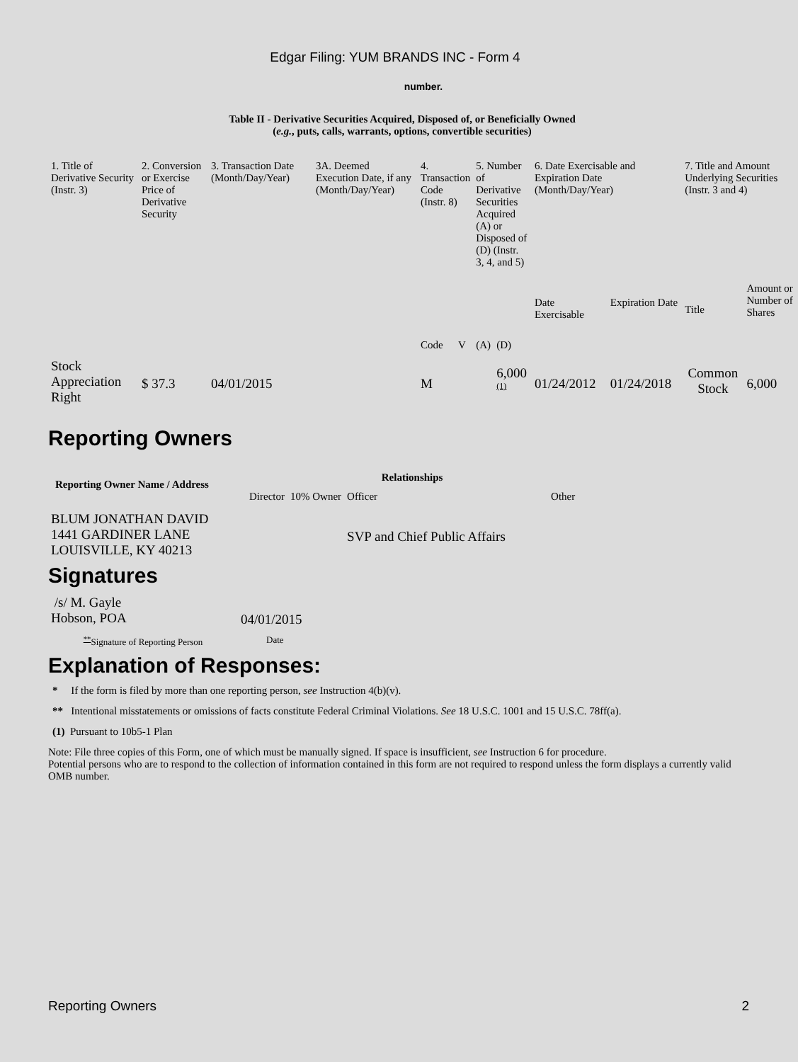Edgar Filing: YUM BRANDS INC - Form 4
number.
Table II - Derivative Securities Acquired, Disposed of, or Beneficially Owned
(e.g., puts, calls, warrants, options, convertible securities)
| 1. Title of Derivative Security (Instr. 3) | 2. Conversion or Exercise Price of Derivative Security | 3. Transaction Date (Month/Day/Year) | 3A. Deemed Execution Date, if any (Month/Day/Year) | 4. Transaction Code (Instr. 8) | | 5. Number of Derivative Securities Acquired (A) or Disposed of (D) (Instr. 3, 4, and 5) | | 6. Date Exercisable and Expiration Date (Month/Day/Year) | | 7. Title and Amount Underlying Securities (Instr. 3 and 4) | |
| | | | | Code | V | (A) | (D) | Date Exercisable | Expiration Date | Title | Amount or Number of Shares |
| Stock Appreciation Right | $ 37.3 | 04/01/2015 | | M | | | 6,000 <sup>(1)</sup> | 01/24/2012 | 01/24/2018 | Common Stock | 6,000 |
Reporting Owners
| Reporting Owner Name / Address | Relationships | | | |
| --- | --- | --- | --- | --- |
| | Director | 10% Owner | Officer | Other |
| BLUM JONATHAN DAVID 1441 GARDINER LANE LOUISVILLE, KY 40213 | | | SVP and Chief Public Affairs | |
Signatures
| /s/ M. Gayle Hobson, POA | 04/01/2015 |
| <sup>**</sup> Signature of Reporting Person | Date |
Explanation of Responses:
* If the form is filed by more than one reporting person, see Instruction 4(b)(v).
** Intentional misstatements or omissions of facts constitute Federal Criminal Violations. See 18 U.S.C. 1001 and 15 U.S.C. 78ff(a).
(1) Pursuant to 10b5-1 Plan
Note: File three copies of this Form, one of which must be manually signed. If space is insufficient, see Instruction 6 for procedure.
Potential persons who are to respond to the collection of information contained in this form are not required to respond unless the form displays a currently valid OMB number.
Reporting Owners 2